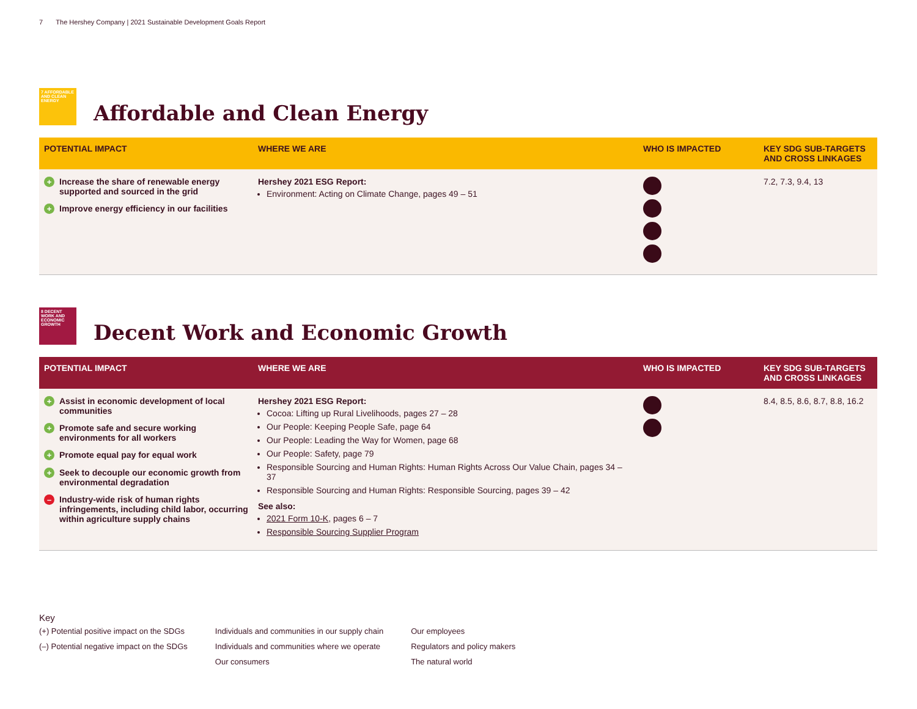7 The Hershey Company | 2021 Sustainable Development Goals Report
7 AFFORDABLE AND CLEAN ENERGY
Affordable and Clean Energy
| POTENTIAL IMPACT | WHERE WE ARE | WHO IS IMPACTED | KEY SDG SUB-TARGETS AND CROSS LINKAGES |
| --- | --- | --- | --- |
| + Increase the share of renewable energy supported and sourced in the grid + Improve energy efficiency in our facilities | Hershey 2021 ESG Report: Environment: Acting on Climate Change, pages 49 – 51 | | 7.2, 7.3, 9.4, 13 |
8 DECENT WORK AND ECONOMIC GROWTH
Decent Work and Economic Growth
| POTENTIAL IMPACT | WHERE WE ARE | WHO IS IMPACTED | KEY SDG SUB-TARGETS AND CROSS LINKAGES |
| --- | --- | --- | --- |
| + Assist in economic development of local communities + Promote safe and secure working environments for all workers + Promote equal pay for equal work + Seek to decouple our economic growth from environmental degradation – Industry-wide risk of human rights infringements, including child labor, occurring within agriculture supply chains | Hershey 2021 ESG Report: Cocoa: Lifting up Rural Livelihoods, pages 27 – 28 Our People: Keeping People Safe, page 64 Our People: Leading the Way for Women, page 68 Our People: Safety, page 79 Responsible Sourcing and Human Rights: Human Rights Across Our Value Chain, pages 34 – 37 Responsible Sourcing and Human Rights: Responsible Sourcing, pages 39 – 42 See also: 2021 Form 10-K , pages 6 – 7 Responsible Sourcing Supplier Program | | 8.4, 8.5, 8.6, 8.7, 8.8, 16.2 |
Key
(+) Potential positive impact on the SDGs
(–) Potential negative impact on the SDGs
Individuals and communities in our supply chain
Individuals and communities where we operate
Our consumers
Our employees
Regulators and policy makers
The natural world